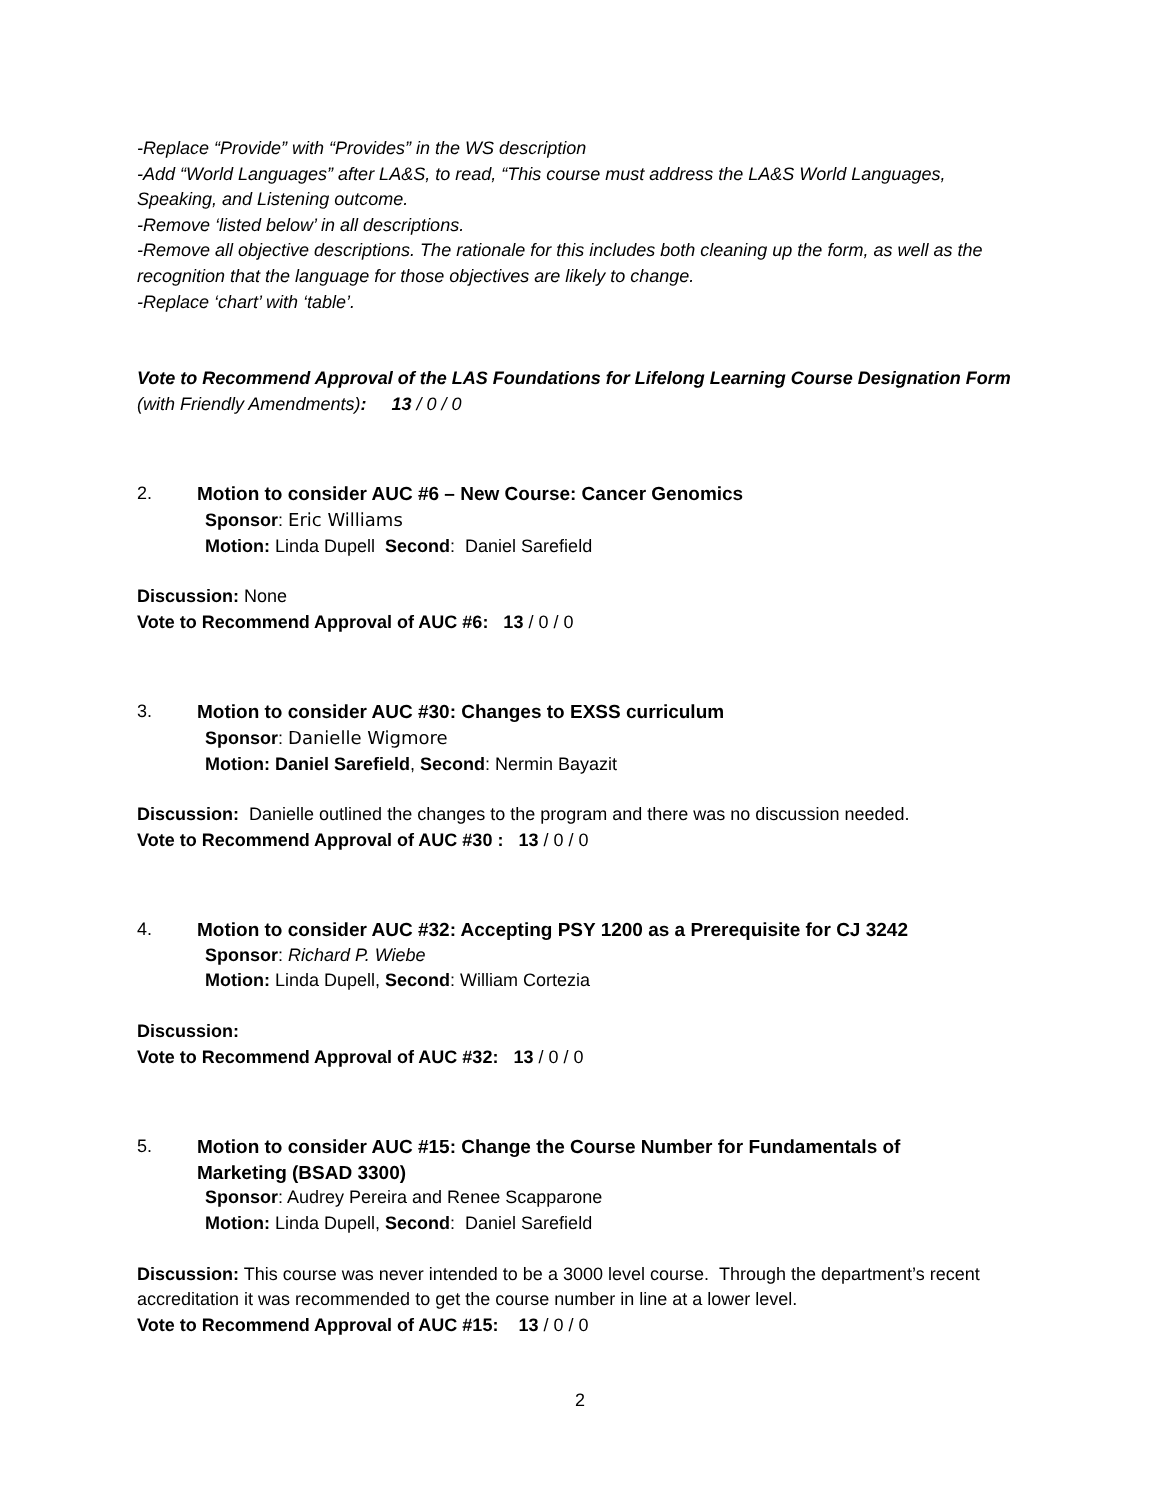-Replace “Provide” with “Provides” in the WS description
-Add “World Languages” after LA&S, to read, “This course must address the LA&S World Languages, Speaking, and Listening outcome.
-Remove ‘listed below’ in all descriptions.
-Remove all objective descriptions. The rationale for this includes both cleaning up the form, as well as the recognition that the language for those objectives are likely to change.
-Replace ‘chart’ with ‘table’.
Vote to Recommend Approval of the LAS Foundations for Lifelong Learning Course Designation Form (with Friendly Amendments): 13 / 0 / 0
2. Motion to consider AUC #6 – New Course: Cancer Genomics
Sponsor: Eric Williams
Motion: Linda Dupell Second: Daniel Sarefield
Discussion: None
Vote to Recommend Approval of AUC #6: 13 / 0 / 0
3. Motion to consider AUC #30: Changes to EXSS curriculum
Sponsor: Danielle Wigmore
Motion: Daniel Sarefield, Second: Nermin Bayazit
Discussion: Danielle outlined the changes to the program and there was no discussion needed.
Vote to Recommend Approval of AUC #30 : 13 / 0 / 0
4. Motion to consider AUC #32: Accepting PSY 1200 as a Prerequisite for CJ 3242
Sponsor: Richard P. Wiebe
Motion: Linda Dupell, Second: William Cortezia
Discussion:
Vote to Recommend Approval of AUC #32: 13 / 0 / 0
5. Motion to consider AUC #15: Change the Course Number for Fundamentals of Marketing (BSAD 3300)
Sponsor: Audrey Pereira and Renee Scapparone
Motion: Linda Dupell, Second: Daniel Sarefield
Discussion: This course was never intended to be a 3000 level course. Through the department’s recent accreditation it was recommended to get the course number in line at a lower level.
Vote to Recommend Approval of AUC #15: 13 / 0 / 0
2